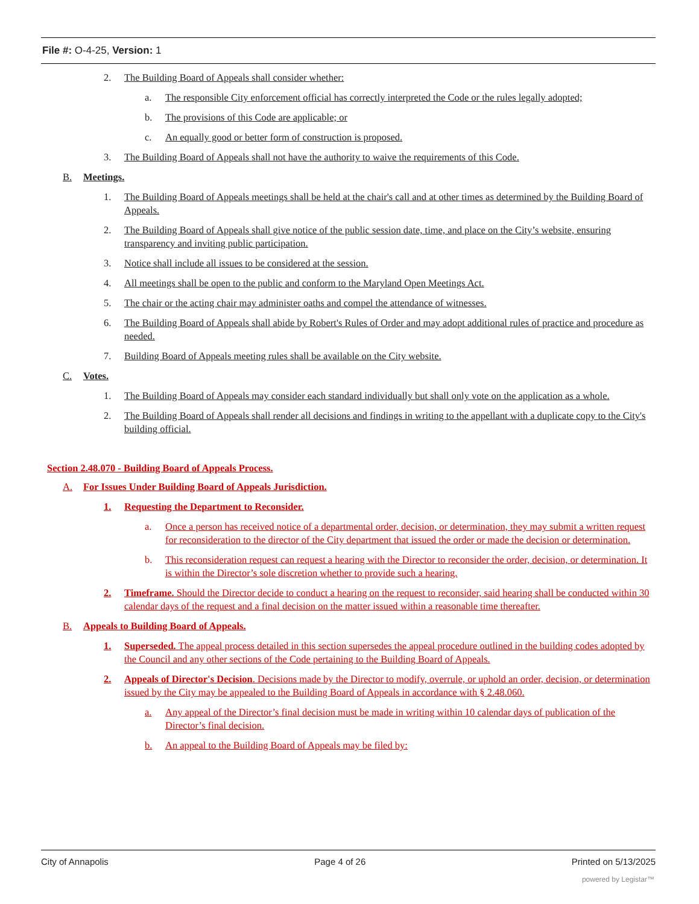File #: O-4-25, Version: 1
2. The Building Board of Appeals shall consider whether:
a. The responsible City enforcement official has correctly interpreted the Code or the rules legally adopted;
b. The provisions of this Code are applicable; or
c. An equally good or better form of construction is proposed.
3. The Building Board of Appeals shall not have the authority to waive the requirements of this Code.
B. Meetings.
1. The Building Board of Appeals meetings shall be held at the chair's call and at other times as determined by the Building Board of Appeals.
2. The Building Board of Appeals shall give notice of the public session date, time, and place on the City’s website, ensuring transparency and inviting public participation.
3. Notice shall include all issues to be considered at the session.
4. All meetings shall be open to the public and conform to the Maryland Open Meetings Act.
5. The chair or the acting chair may administer oaths and compel the attendance of witnesses.
6. The Building Board of Appeals shall abide by Robert's Rules of Order and may adopt additional rules of practice and procedure as needed.
7. Building Board of Appeals meeting rules shall be available on the City website.
C. Votes.
1. The Building Board of Appeals may consider each standard individually but shall only vote on the application as a whole.
2. The Building Board of Appeals shall render all decisions and findings in writing to the appellant with a duplicate copy to the City's building official.
Section 2.48.070 - Building Board of Appeals Process.
A. For Issues Under Building Board of Appeals Jurisdiction.
1. Requesting the Department to Reconsider.
a. Once a person has received notice of a departmental order, decision, or determination, they may submit a written request for reconsideration to the director of the City department that issued the order or made the decision or determination.
b. This reconsideration request can request a hearing with the Director to reconsider the order, decision, or determination. It is within the Director’s sole discretion whether to provide such a hearing.
2. Timeframe. Should the Director decide to conduct a hearing on the request to reconsider, said hearing shall be conducted within 30 calendar days of the request and a final decision on the matter issued within a reasonable time thereafter.
B. Appeals to Building Board of Appeals.
1. Superseded. The appeal process detailed in this section supersedes the appeal procedure outlined in the building codes adopted by the Council and any other sections of the Code pertaining to the Building Board of Appeals.
2. Appeals of Director's Decision. Decisions made by the Director to modify, overrule, or uphold an order, decision, or determination issued by the City may be appealed to the Building Board of Appeals in accordance with § 2.48.060.
a. Any appeal of the Director’s final decision must be made in writing within 10 calendar days of publication of the Director’s final decision.
b. An appeal to the Building Board of Appeals may be filed by:
City of Annapolis Page 4 of 26 Printed on 5/13/2025
powered by Legistar™